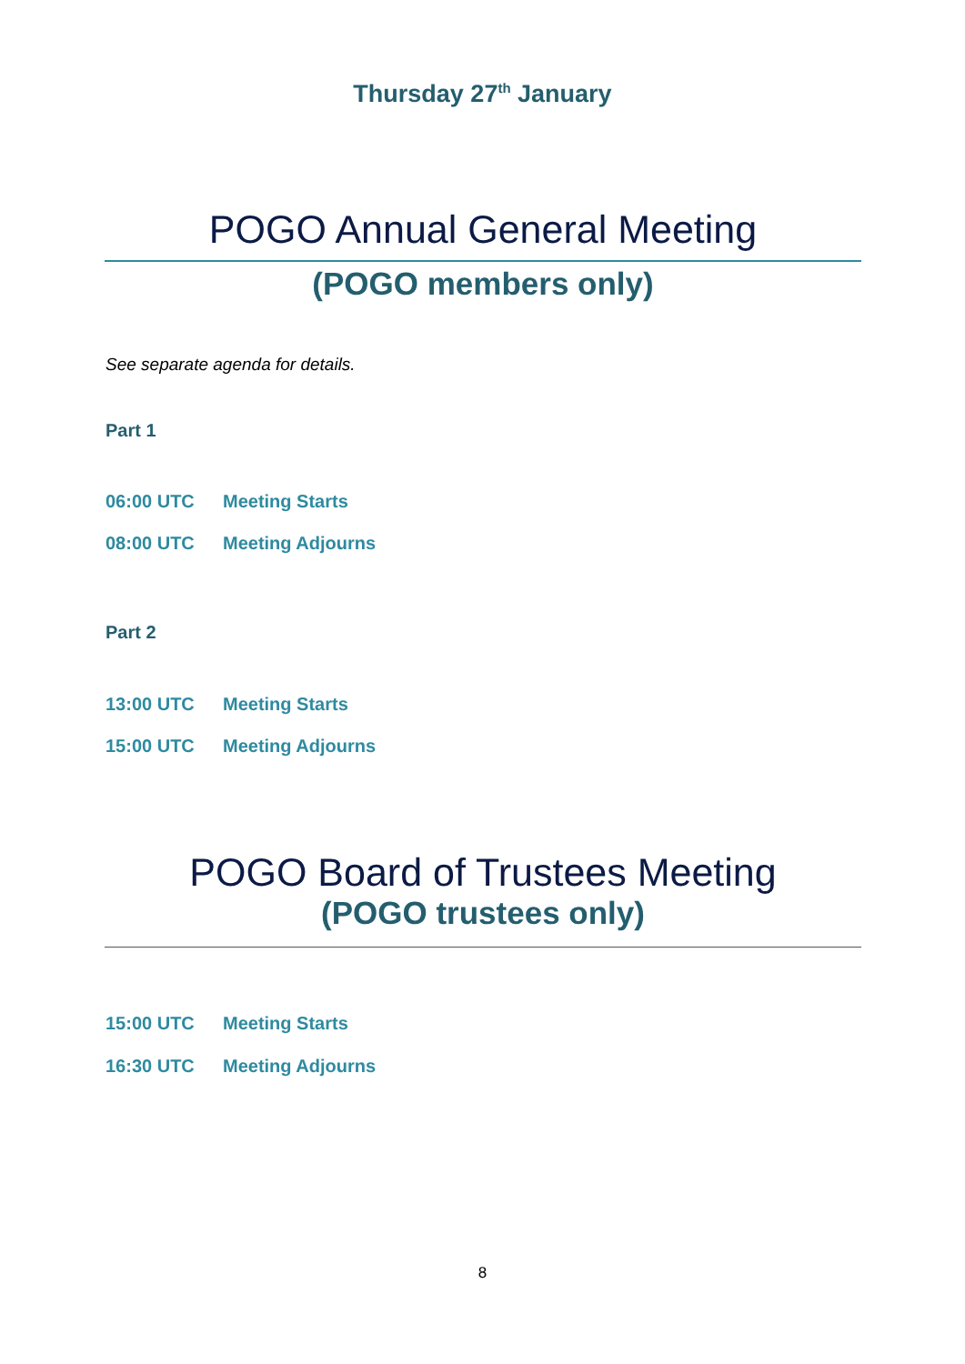Thursday 27<sup>th</sup> January
POGO Annual General Meeting
(POGO members only)
See separate agenda for details.
Part 1
06:00 UTC Meeting Starts
08:00 UTC Meeting Adjourns
Part 2
13:00 UTC Meeting Starts
15:00 UTC Meeting Adjourns
POGO Board of Trustees Meeting
(POGO trustees only)
15:00 UTC Meeting Starts
16:30 UTC Meeting Adjourns
8